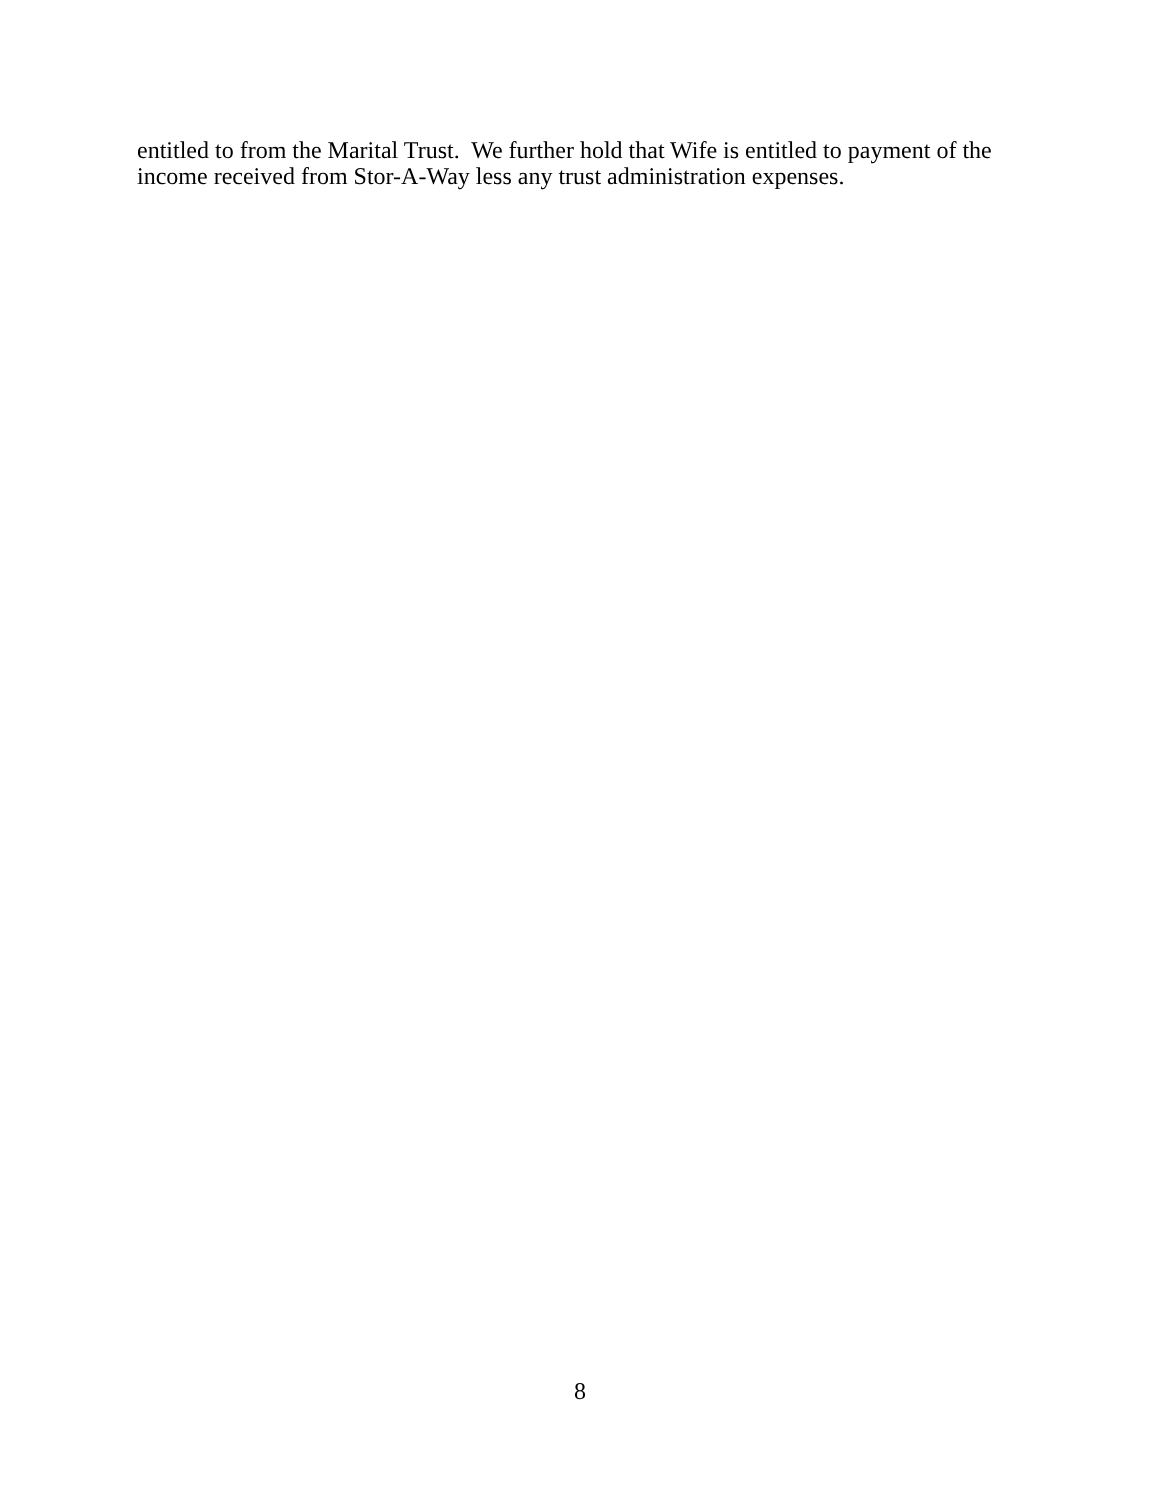entitled to from the Marital Trust. We further hold that Wife is entitled to payment of the income received from Stor-A-Way less any trust administration expenses.
8